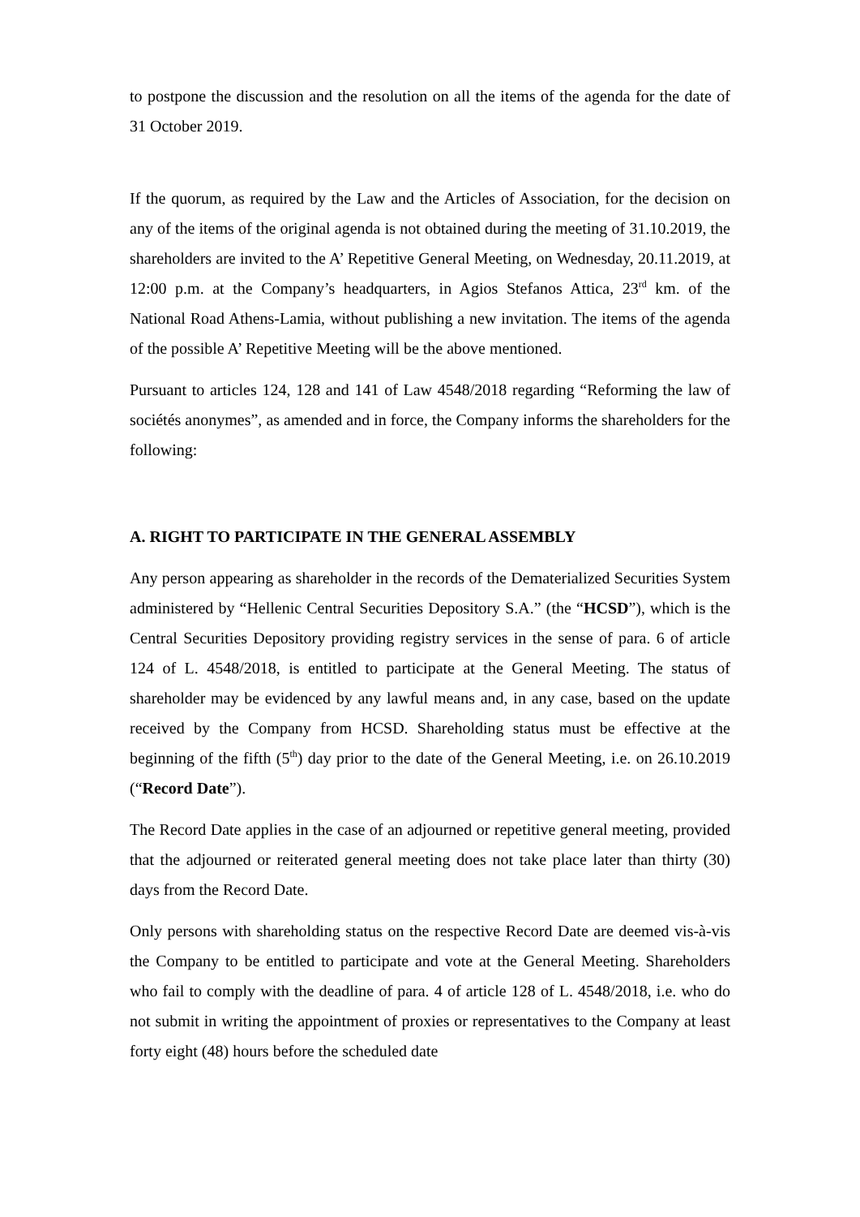to postpone the discussion and the resolution on all the items of the agenda for the date of 31 October 2019.
If the quorum, as required by the Law and the Articles of Association, for the decision on any of the items of the original agenda is not obtained during the meeting of 31.10.2019, the shareholders are invited to the A’ Repetitive General Meeting, on Wednesday, 20.11.2019, at 12:00 p.m. at the Company’s headquarters, in Agios Stefanos Attica, 23<sup>rd</sup> km. of the National Road Athens-Lamia, without publishing a new invitation. The items of the agenda of the possible A’ Repetitive Meeting will be the above mentioned.
Pursuant to articles 124, 128 and 141 of Law 4548/2018 regarding “Reforming the law of sociétés anonymes”, as amended and in force, the Company informs the shareholders for the following:
A. RIGHT TO PARTICIPATE IN THE GENERAL ASSEMBLY
Any person appearing as shareholder in the records of the Dematerialized Securities System administered by “Hellenic Central Securities Depository S.A.” (the “HCSD”), which is the Central Securities Depository providing registry services in the sense of para. 6 of article 124 of L. 4548/2018, is entitled to participate at the General Meeting. The status of shareholder may be evidenced by any lawful means and, in any case, based on the update received by the Company from HCSD. Shareholding status must be effective at the beginning of the fifth (5<sup>th</sup>) day prior to the date of the General Meeting, i.e. on 26.10.2019 (“Record Date”).
The Record Date applies in the case of an adjourned or repetitive general meeting, provided that the adjourned or reiterated general meeting does not take place later than thirty (30) days from the Record Date.
Only persons with shareholding status on the respective Record Date are deemed vis-à-vis the Company to be entitled to participate and vote at the General Meeting. Shareholders who fail to comply with the deadline of para. 4 of article 128 of L. 4548/2018, i.e. who do not submit in writing the appointment of proxies or representatives to the Company at least forty eight (48) hours before the scheduled date